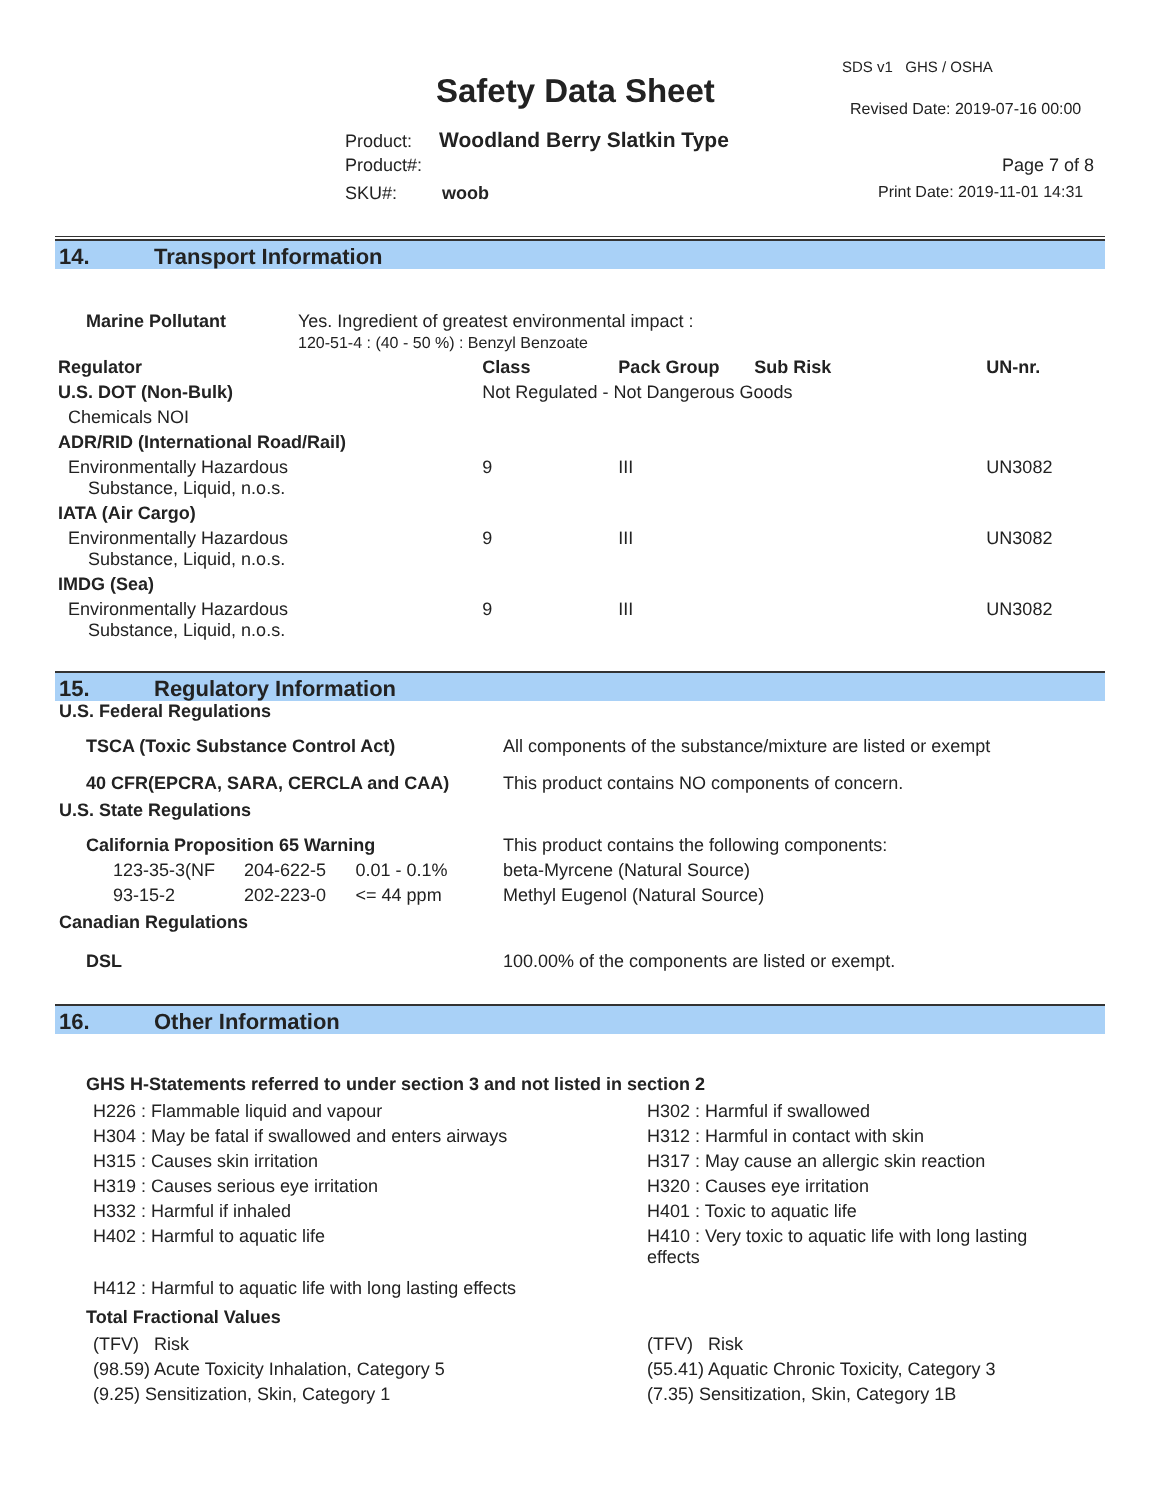SDS v1 GHS / OSHA
Safety Data Sheet Revised Date: 2019-07-16 00:00
Product: Woodland Berry Slatkin Type
Product#: Page 7 of 8
SKU#: woob Print Date: 2019-11-01 14:31
14. Transport Information
| Marine Pollutant | Yes. Ingredient of greatest environmental impact : 120-51-4 : (40 - 50 %) : Benzyl Benzoate | | | | |
| Regulator | | Class | Pack Group | Sub Risk | UN-nr. |
| U.S. DOT (Non-Bulk) | | Not Regulated - Not Dangerous Goods | | | |
| Chemicals NOI | | | | | |
| ADR/RID (International Road/Rail) | | | | | |
| Environmentally Hazardous Substance, Liquid, n.o.s. | | 9 | III | | UN3082 |
| IATA (Air Cargo) | | | | | |
| Environmentally Hazardous Substance, Liquid, n.o.s. | | 9 | III | | UN3082 |
| IMDG (Sea) | | | | | |
| Environmentally Hazardous Substance, Liquid, n.o.s. | | 9 | III | | UN3082 |
15. Regulatory Information
U.S. Federal Regulations
| TSCA (Toxic Substance Control Act) | All components of the substance/mixture are listed or exempt |
| 40 CFR(EPCRA, SARA, CERCLA and CAA) | This product contains NO components of concern. |
U.S. State Regulations
| California Proposition 65 Warning | | | This product contains the following components: |
| 123-35-3(NF | 204-622-5 | 0.01 - 0.1% | beta-Myrcene (Natural Source) |
| 93-15-2 | 202-223-0 | <= 44 ppm | Methyl Eugenol (Natural Source) |
Canadian Regulations
| DSL | 100.00% of the components are listed or exempt. |
16. Other Information
GHS H-Statements referred to under section 3 and not listed in section 2
| H226 : Flammable liquid and vapour | H302 : Harmful if swallowed |
| H304 : May be fatal if swallowed and enters airways | H312 : Harmful in contact with skin |
| H315 : Causes skin irritation | H317 : May cause an allergic skin reaction |
| H319 : Causes serious eye irritation | H320 : Causes eye irritation |
| H332 : Harmful if inhaled | H401 : Toxic to aquatic life |
| H402 : Harmful to aquatic life | H410 : Very toxic to aquatic life with long lasting effects |
| H412 : Harmful to aquatic life with long lasting effects | |
Total Fractional Values
| (TFV) Risk | (TFV) Risk |
| (98.59) Acute Toxicity Inhalation, Category 5 | (55.41) Aquatic Chronic Toxicity, Category 3 |
| (9.25) Sensitization, Skin, Category 1 | (7.35) Sensitization, Skin, Category 1B |